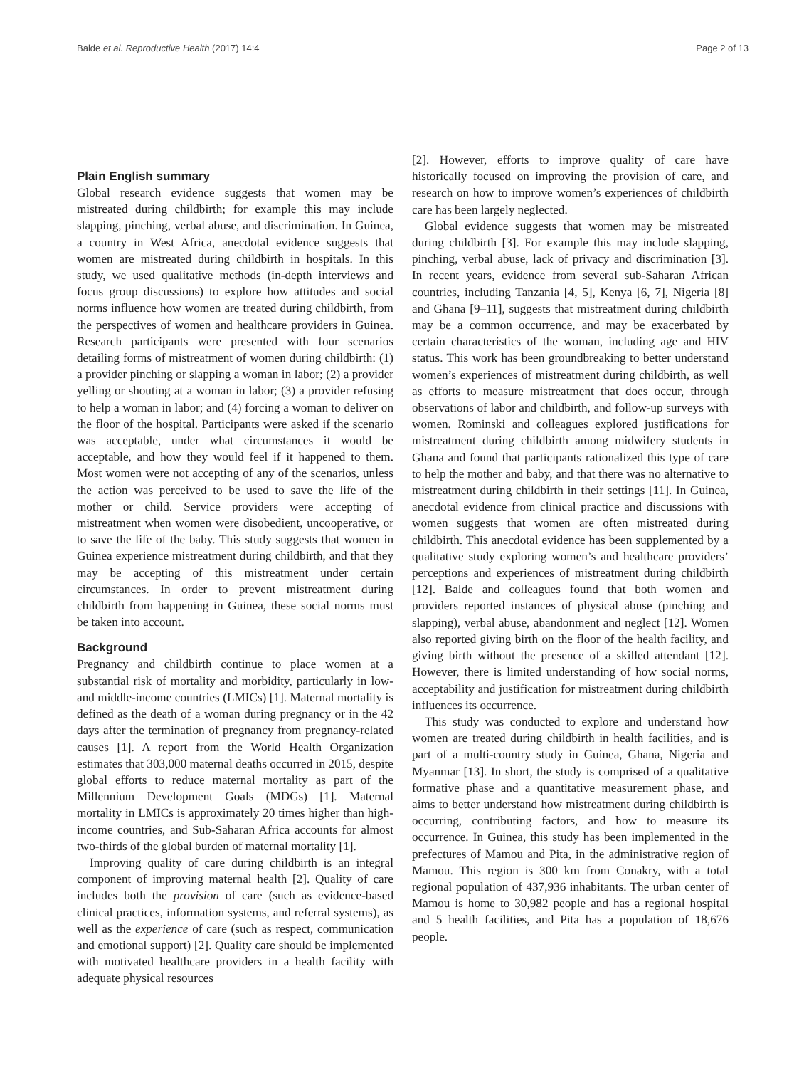Balde et al. Reproductive Health (2017) 14:4 Page 2 of 13
Plain English summary
Global research evidence suggests that women may be mistreated during childbirth; for example this may include slapping, pinching, verbal abuse, and discrimination. In Guinea, a country in West Africa, anecdotal evidence suggests that women are mistreated during childbirth in hospitals. In this study, we used qualitative methods (in-depth interviews and focus group discussions) to explore how attitudes and social norms influence how women are treated during childbirth, from the perspectives of women and healthcare providers in Guinea. Research participants were presented with four scenarios detailing forms of mistreatment of women during childbirth: (1) a provider pinching or slapping a woman in labor; (2) a provider yelling or shouting at a woman in labor; (3) a provider refusing to help a woman in labor; and (4) forcing a woman to deliver on the floor of the hospital. Participants were asked if the scenario was acceptable, under what circumstances it would be acceptable, and how they would feel if it happened to them. Most women were not accepting of any of the scenarios, unless the action was perceived to be used to save the life of the mother or child. Service providers were accepting of mistreatment when women were disobedient, uncooperative, or to save the life of the baby. This study suggests that women in Guinea experience mistreatment during childbirth, and that they may be accepting of this mistreatment under certain circumstances. In order to prevent mistreatment during childbirth from happening in Guinea, these social norms must be taken into account.
Background
Pregnancy and childbirth continue to place women at a substantial risk of mortality and morbidity, particularly in low- and middle-income countries (LMICs) [1]. Maternal mortality is defined as the death of a woman during pregnancy or in the 42 days after the termination of pregnancy from pregnancy-related causes [1]. A report from the World Health Organization estimates that 303,000 maternal deaths occurred in 2015, despite global efforts to reduce maternal mortality as part of the Millennium Development Goals (MDGs) [1]. Maternal mortality in LMICs is approximately 20 times higher than high-income countries, and Sub-Saharan Africa accounts for almost two-thirds of the global burden of maternal mortality [1].
Improving quality of care during childbirth is an integral component of improving maternal health [2]. Quality of care includes both the provision of care (such as evidence-based clinical practices, information systems, and referral systems), as well as the experience of care (such as respect, communication and emotional support) [2]. Quality care should be implemented with motivated healthcare providers in a health facility with adequate physical resources
[2]. However, efforts to improve quality of care have historically focused on improving the provision of care, and research on how to improve women’s experiences of childbirth care has been largely neglected.
Global evidence suggests that women may be mistreated during childbirth [3]. For example this may include slapping, pinching, verbal abuse, lack of privacy and discrimination [3]. In recent years, evidence from several sub-Saharan African countries, including Tanzania [4, 5], Kenya [6, 7], Nigeria [8] and Ghana [9–11], suggests that mistreatment during childbirth may be a common occurrence, and may be exacerbated by certain characteristics of the woman, including age and HIV status. This work has been groundbreaking to better understand women’s experiences of mistreatment during childbirth, as well as efforts to measure mistreatment that does occur, through observations of labor and childbirth, and follow-up surveys with women. Rominski and colleagues explored justifications for mistreatment during childbirth among midwifery students in Ghana and found that participants rationalized this type of care to help the mother and baby, and that there was no alternative to mistreatment during childbirth in their settings [11]. In Guinea, anecdotal evidence from clinical practice and discussions with women suggests that women are often mistreated during childbirth. This anecdotal evidence has been supplemented by a qualitative study exploring women’s and healthcare providers’ perceptions and experiences of mistreatment during childbirth [12]. Balde and colleagues found that both women and providers reported instances of physical abuse (pinching and slapping), verbal abuse, abandonment and neglect [12]. Women also reported giving birth on the floor of the health facility, and giving birth without the presence of a skilled attendant [12]. However, there is limited understanding of how social norms, acceptability and justification for mistreatment during childbirth influences its occurrence.
This study was conducted to explore and understand how women are treated during childbirth in health facilities, and is part of a multi-country study in Guinea, Ghana, Nigeria and Myanmar [13]. In short, the study is comprised of a qualitative formative phase and a quantitative measurement phase, and aims to better understand how mistreatment during childbirth is occurring, contributing factors, and how to measure its occurrence. In Guinea, this study has been implemented in the prefectures of Mamou and Pita, in the administrative region of Mamou. This region is 300 km from Conakry, with a total regional population of 437,936 inhabitants. The urban center of Mamou is home to 30,982 people and has a regional hospital and 5 health facilities, and Pita has a population of 18,676 people.